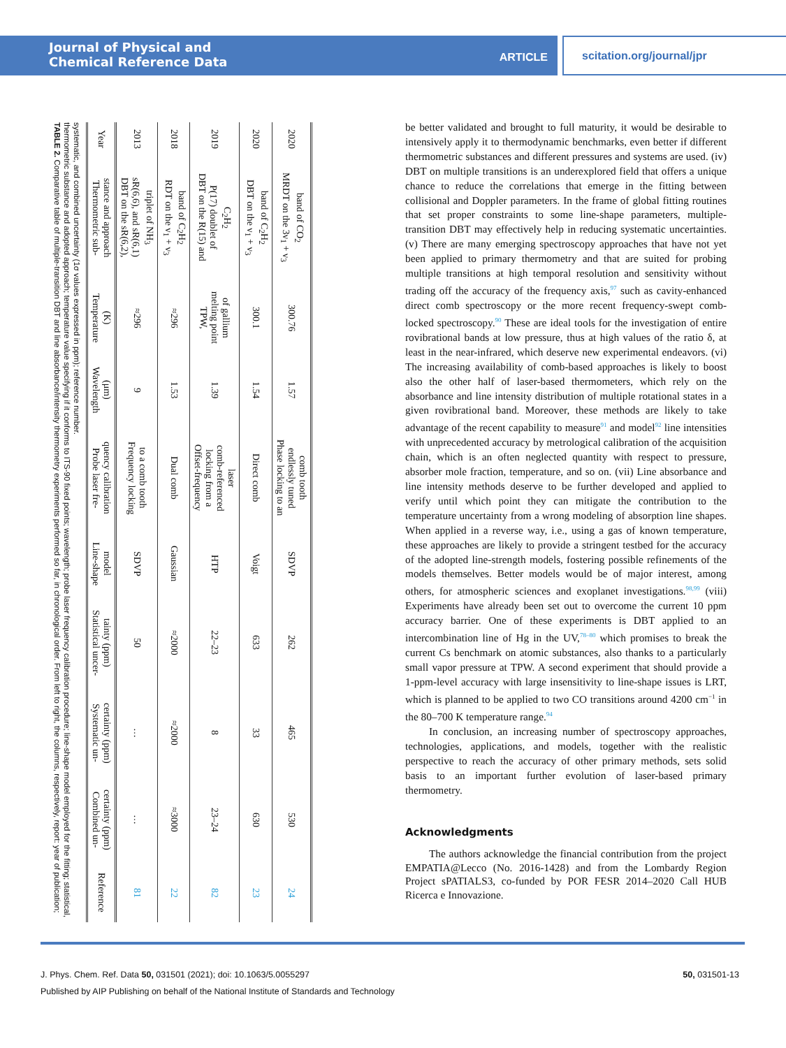Journal of Physical and
Chemical Reference Data
ARTICLE
scitation.org/journal/jpr
TABLE 2. Comparative table of multiple-transition DBT and line absorbance/intensity thermometry experiments performed so far, in chronological order. From left to right, the columns, respectively, report: year of publication; thermometric substance and adopted approach; temperature value specifying if it conforms to ITS-90 fixed points; wavelength; probe laser frequency calibration procedure; line-shape model employed for the fitting; statistical, systematic, and combined uncertainty (1σ values expressed in ppm); reference number.
| Year | Thermometric sub- stance and approach | Temperature (K) | Wavelength (μm) | Probe laser fre- quency calibration | Line-shape model | Statistical uncer- tainty (ppm) | Systematic un- certainty (ppm) | Combined un- certainty (ppm) | Reference |
| --- | --- | --- | --- | --- | --- | --- | --- | --- | --- |
| 2013 | DBT on the sR(6,2), sR(6,6), and sR(6,1) triplet of NH<sub>3</sub> | ≈296 | 9 | Frequency locking to a comb tooth | SDVP | 50 | … | … | 81 |
| 2018 | RDT on the ν<sub>1</sub> + ν<sub>3</sub> band of C<sub>2</sub>H<sub>2</sub> | ≈296 | 1.53 | Dual comb | Gaussian | ≈2000 | ≈2000 | ≈3000 | 22 |
| 2019 | DBT on the R(15) and P(17) doublet of C<sub>2</sub>H<sub>2</sub> | TPW, melting point of gallium | 1.39 | Offset-frequency locking from a comb-referenced laser | HTP | 22–23 | 8 | 23–24 | 82 |
| 2020 | DBT on the ν<sub>1</sub> + ν<sub>3</sub> band of C<sub>2</sub>H<sub>2</sub> | 300.1 | 1.54 | Direct comb | Voigt | 633 | 33 | 630 | 23 |
| 2020 | MRDT on the 3ν<sub>1</sub> + ν<sub>3</sub> band of CO<sub>2</sub> | 300.76 | 1.57 | Phase locking to an endlessly tuned comb tooth | SDVP | 262 | 465 | 530 | 24 |
be better validated and brought to full maturity, it would be desirable to intensively apply it to thermodynamic benchmarks, even better if different thermometric substances and different pressures and systems are used. (iv) DBT on multiple transitions is an underexplored field that offers a unique chance to reduce the correlations that emerge in the fitting between collisional and Doppler parameters. In the frame of global fitting routines that set proper constraints to some line-shape parameters, multiple-transition DBT may effectively help in reducing systematic uncertainties. (v) There are many emerging spectroscopy approaches that have not yet been applied to primary thermometry and that are suited for probing multiple transitions at high temporal resolution and sensitivity without trading off the accuracy of the frequency axis,<sup>97</sup> such as cavity-enhanced direct comb spectroscopy or the more recent frequency-swept comb-locked spectroscopy.<sup>90</sup> These are ideal tools for the investigation of entire rovibrational bands at low pressure, thus at high values of the ratio δ, at least in the near-infrared, which deserve new experimental endeavors. (vi) The increasing availability of comb-based approaches is likely to boost also the other half of laser-based thermometers, which rely on the absorbance and line intensity distribution of multiple rotational states in a given rovibrational band. Moreover, these methods are likely to take advantage of the recent capability to measure<sup>91</sup> and model<sup>92</sup> line intensities with unprecedented accuracy by metrological calibration of the acquisition chain, which is an often neglected quantity with respect to pressure, absorber mole fraction, temperature, and so on. (vii) Line absorbance and line intensity methods deserve to be further developed and applied to verify until which point they can mitigate the contribution to the temperature uncertainty from a wrong modeling of absorption line shapes. When applied in a reverse way, i.e., using a gas of known temperature, these approaches are likely to provide a stringent testbed for the accuracy of the adopted line-strength models, fostering possible refinements of the models themselves. Better models would be of major interest, among others, for atmospheric sciences and exoplanet investigations.<sup>98,99</sup> (viii) Experiments have already been set out to overcome the current 10 ppm accuracy barrier. One of these experiments is DBT applied to an intercombination line of Hg in the UV,<sup>78–80</sup> which promises to break the current Cs benchmark on atomic substances, also thanks to a particularly small vapor pressure at TPW. A second experiment that should provide a 1-ppm-level accuracy with large insensitivity to line-shape issues is LRT, which is planned to be applied to two CO transitions around 4200 cm<sup>−1</sup> in the 80–700 K temperature range.<sup>94</sup>
In conclusion, an increasing number of spectroscopy approaches, technologies, applications, and models, together with the realistic perspective to reach the accuracy of other primary methods, sets solid basis to an important further evolution of laser-based primary thermometry.
Acknowledgments
The authors acknowledge the financial contribution from the project EMPATIA@Lecco (No. 2016-1428) and from the Lombardy Region Project sPATIALS3, co-funded by POR FESR 2014–2020 Call HUB Ricerca e Innovazione.
J. Phys. Chem. Ref. Data 50, 031501 (2021); doi: 10.1063/5.0055297 50, 031501-13
Published by AIP Publishing on behalf of the National Institute of Standards and Technology